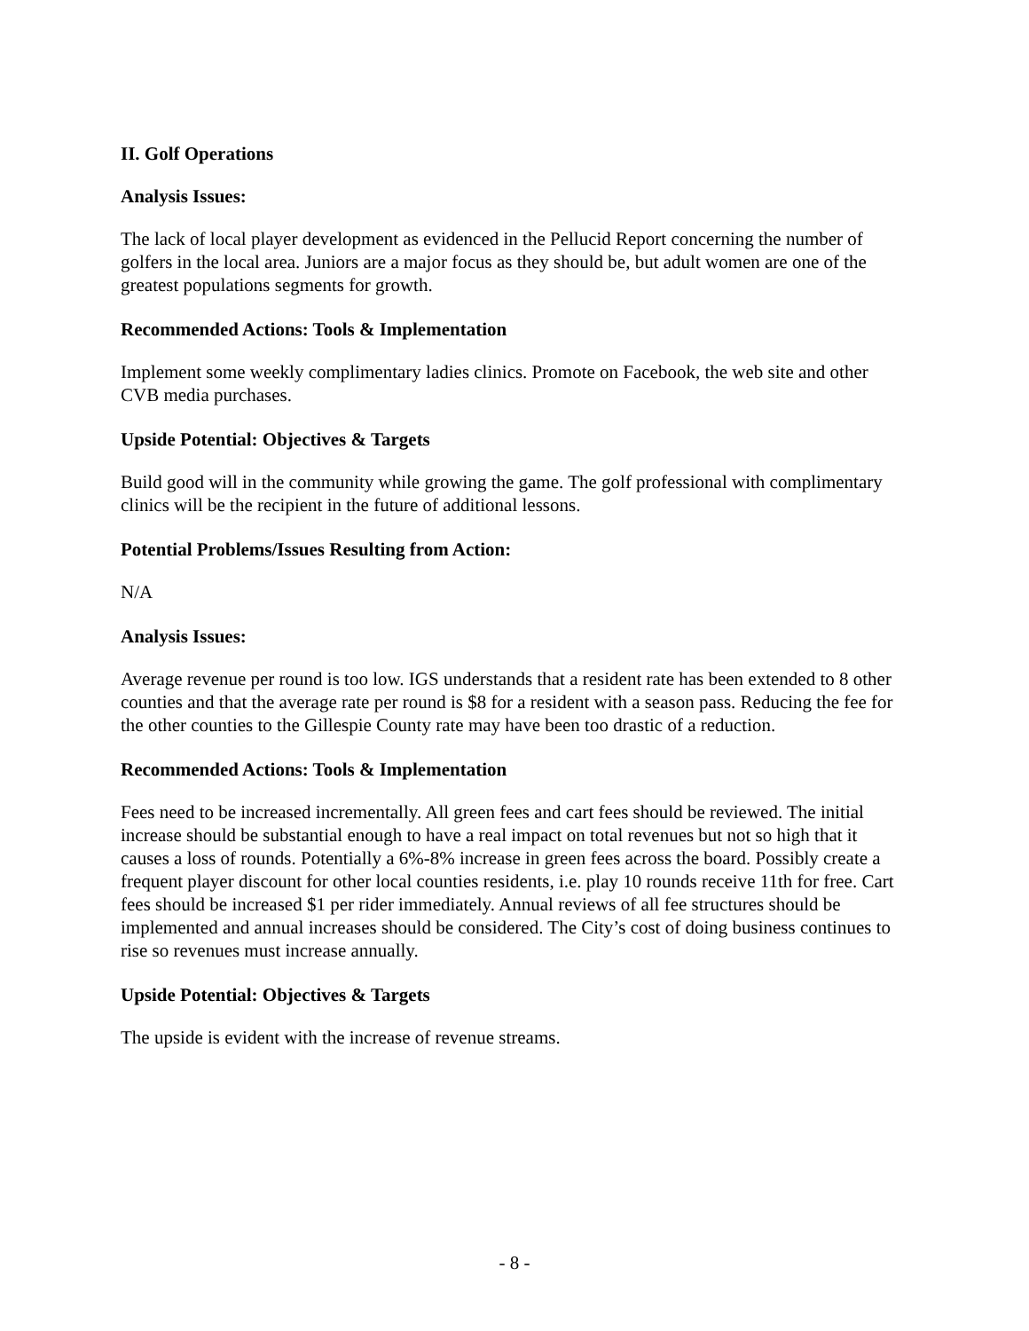II. Golf Operations
Analysis Issues:
The lack of local player development as evidenced in the Pellucid Report concerning the number of golfers in the local area. Juniors are a major focus as they should be, but adult women are one of the greatest populations segments for growth.
Recommended Actions: Tools & Implementation
Implement some weekly complimentary ladies clinics. Promote on Facebook, the web site and other CVB media purchases.
Upside Potential: Objectives & Targets
Build good will in the community while growing the game. The golf professional with complimentary clinics will be the recipient in the future of additional lessons.
Potential Problems/Issues Resulting from Action:
N/A
Analysis Issues:
Average revenue per round is too low. IGS understands that a resident rate has been extended to 8 other counties and that the average rate per round is $8 for a resident with a season pass. Reducing the fee for the other counties to the Gillespie County rate may have been too drastic of a reduction.
Recommended Actions: Tools & Implementation
Fees need to be increased incrementally. All green fees and cart fees should be reviewed. The initial increase should be substantial enough to have a real impact on total revenues but not so high that it causes a loss of rounds. Potentially a 6%-8% increase in green fees across the board. Possibly create a frequent player discount for other local counties residents, i.e. play 10 rounds receive 11th for free. Cart fees should be increased $1 per rider immediately. Annual reviews of all fee structures should be implemented and annual increases should be considered. The City’s cost of doing business continues to rise so revenues must increase annually.
Upside Potential: Objectives & Targets
The upside is evident with the increase of revenue streams.
- 8 -